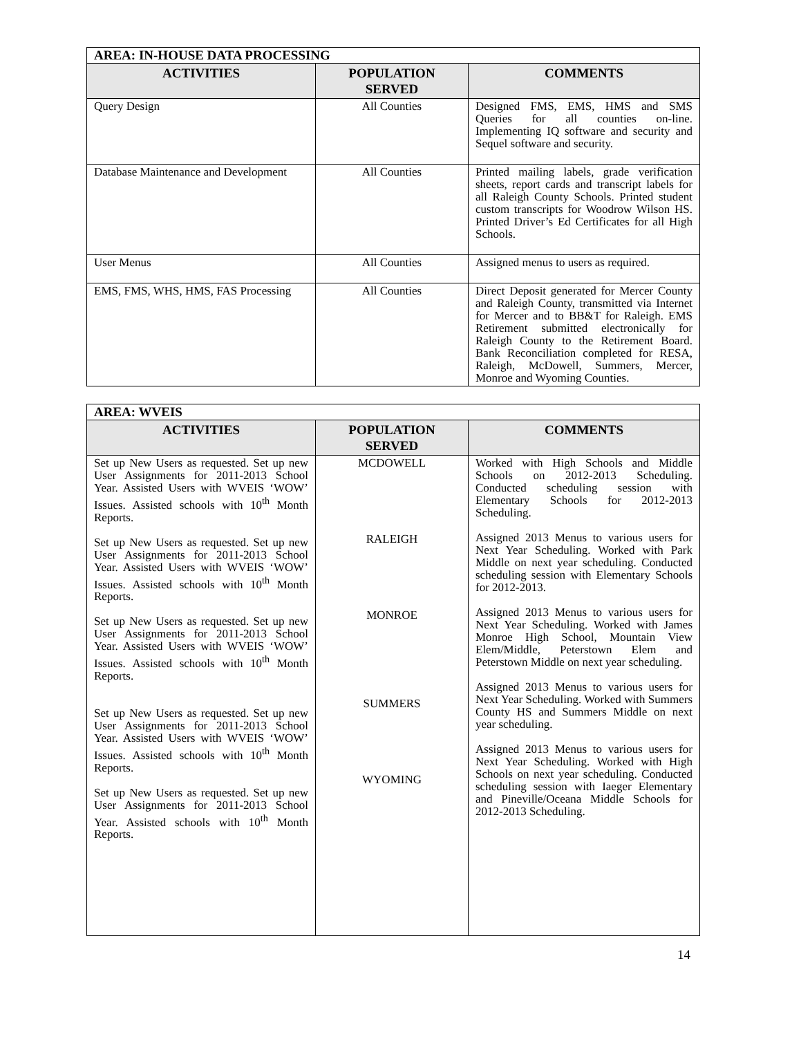| AREA: IN-HOUSE DATA PROCESSING | | |
| ACTIVITIES | POPULATION SERVED | COMMENTS |
| Query Design | All Counties | Designed FMS, EMS, HMS and SMS Queries for all counties on-line. Implementing IQ software and security and Sequel software and security. |
| Database Maintenance and Development | All Counties | Printed mailing labels, grade verification sheets, report cards and transcript labels for all Raleigh County Schools. Printed student custom transcripts for Woodrow Wilson HS. Printed Driver’s Ed Certificates for all High Schools. |
| User Menus | All Counties | Assigned menus to users as required. |
| EMS, FMS, WHS, HMS, FAS Processing | All Counties | Direct Deposit generated for Mercer County and Raleigh County, transmitted via Internet for Mercer and to BB&T for Raleigh. EMS Retirement submitted electronically for Raleigh County to the Retirement Board. Bank Reconciliation completed for RESA, Raleigh, McDowell, Summers, Mercer, Monroe and Wyoming Counties. |
| AREA: WVEIS | | |
| ACTIVITIES | POPULATION SERVED | COMMENTS |
| Set up New Users as requested. Set up new User Assignments for 2011-2013 School Year. Assisted Users with WVEIS ‘WOW’ Issues. Assisted schools with 10<sup>th</sup> Month Reports. Set up New Users as requested. Set up new User Assignments for 2011-2013 School Year. Assisted Users with WVEIS ‘WOW’ Issues. Assisted schools with 10<sup>th</sup> Month Reports. Set up New Users as requested. Set up new User Assignments for 2011-2013 School Year. Assisted Users with WVEIS ‘WOW’ Issues. Assisted schools with 10<sup>th</sup> Month Reports. Set up New Users as requested. Set up new User Assignments for 2011-2013 School Year. Assisted Users with WVEIS ‘WOW’ Issues. Assisted schools with 10<sup>th</sup> Month Reports. Set up New Users as requested. Set up new User Assignments for 2011-2013 School Year. Assisted schools with 10<sup>th</sup> Month Reports. | MCDOWELL RALEIGH MONROE SUMMERS WYOMING | Worked with High Schools and Middle Schools on 2012-2013 Scheduling. Conducted scheduling session with Elementary Schools for 2012-2013 Scheduling. Assigned 2013 Menus to various users for Next Year Scheduling. Worked with Park Middle on next year scheduling. Conducted scheduling session with Elementary Schools for 2012-2013. Assigned 2013 Menus to various users for Next Year Scheduling. Worked with James Monroe High School, Mountain View Elem/Middle, Peterstown Elem and Peterstown Middle on next year scheduling. Assigned 2013 Menus to various users for Next Year Scheduling. Worked with Summers County HS and Summers Middle on next year scheduling. Assigned 2013 Menus to various users for Next Year Scheduling. Worked with High Schools on next year scheduling. Conducted scheduling session with Iaeger Elementary and Pineville/Oceana Middle Schools for 2012-2013 Scheduling. |
14